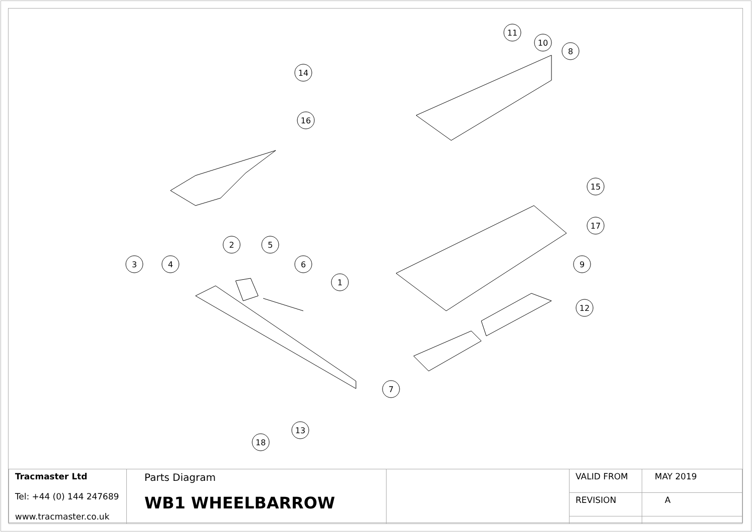11
10
8
14
16
15
17
3
4
2
5
6
9
1
12
7
13
18
| Tracmaster Ltd Tel: +44 (0) 144 247689 www.tracmaster.co.uk | Parts Diagram WB1 WHEELBARROW | | VALID FROM | MAY 2019 |
| | | | REVISION | A |